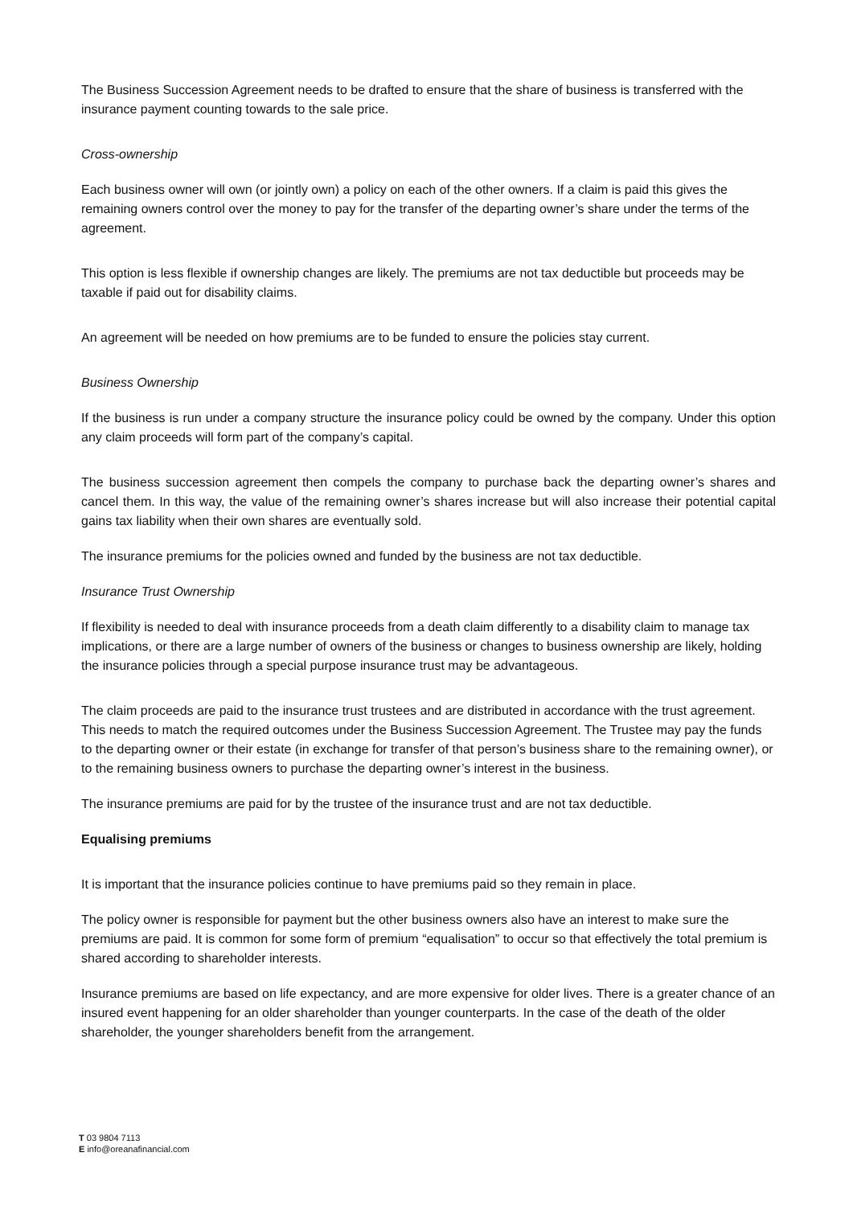The Business Succession Agreement needs to be drafted to ensure that the share of business is transferred with the insurance payment counting towards to the sale price.
Cross-ownership
Each business owner will own (or jointly own) a policy on each of the other owners. If a claim is paid this gives the remaining owners control over the money to pay for the transfer of the departing owner’s share under the terms of the agreement.
This option is less flexible if ownership changes are likely. The premiums are not tax deductible but proceeds may be taxable if paid out for disability claims.
An agreement will be needed on how premiums are to be funded to ensure the policies stay current.
Business Ownership
If the business is run under a company structure the insurance policy could be owned by the company. Under this option any claim proceeds will form part of the company’s capital.
The business succession agreement then compels the company to purchase back the departing owner’s shares and cancel them. In this way, the value of the remaining owner’s shares increase but will also increase their potential capital gains tax liability when their own shares are eventually sold.
The insurance premiums for the policies owned and funded by the business are not tax deductible.
Insurance Trust Ownership
If flexibility is needed to deal with insurance proceeds from a death claim differently to a disability claim to manage tax implications, or there are a large number of owners of the business or changes to business ownership are likely, holding the insurance policies through a special purpose insurance trust may be advantageous.
The claim proceeds are paid to the insurance trust trustees and are distributed in accordance with the trust agreement. This needs to match the required outcomes under the Business Succession Agreement. The Trustee may pay the funds to the departing owner or their estate (in exchange for transfer of that person’s business share to the remaining owner), or to the remaining business owners to purchase the departing owner’s interest in the business.
The insurance premiums are paid for by the trustee of the insurance trust and are not tax deductible.
Equalising premiums
It is important that the insurance policies continue to have premiums paid so they remain in place.
The policy owner is responsible for payment but the other business owners also have an interest to make sure the premiums are paid. It is common for some form of premium “equalisation” to occur so that effectively the total premium is shared according to shareholder interests.
Insurance premiums are based on life expectancy, and are more expensive for older lives. There is a greater chance of an insured event happening for an older shareholder than younger counterparts. In the case of the death of the older shareholder, the younger shareholders benefit from the arrangement.
T 03 9804 7113
E info@oreanafinancial.com